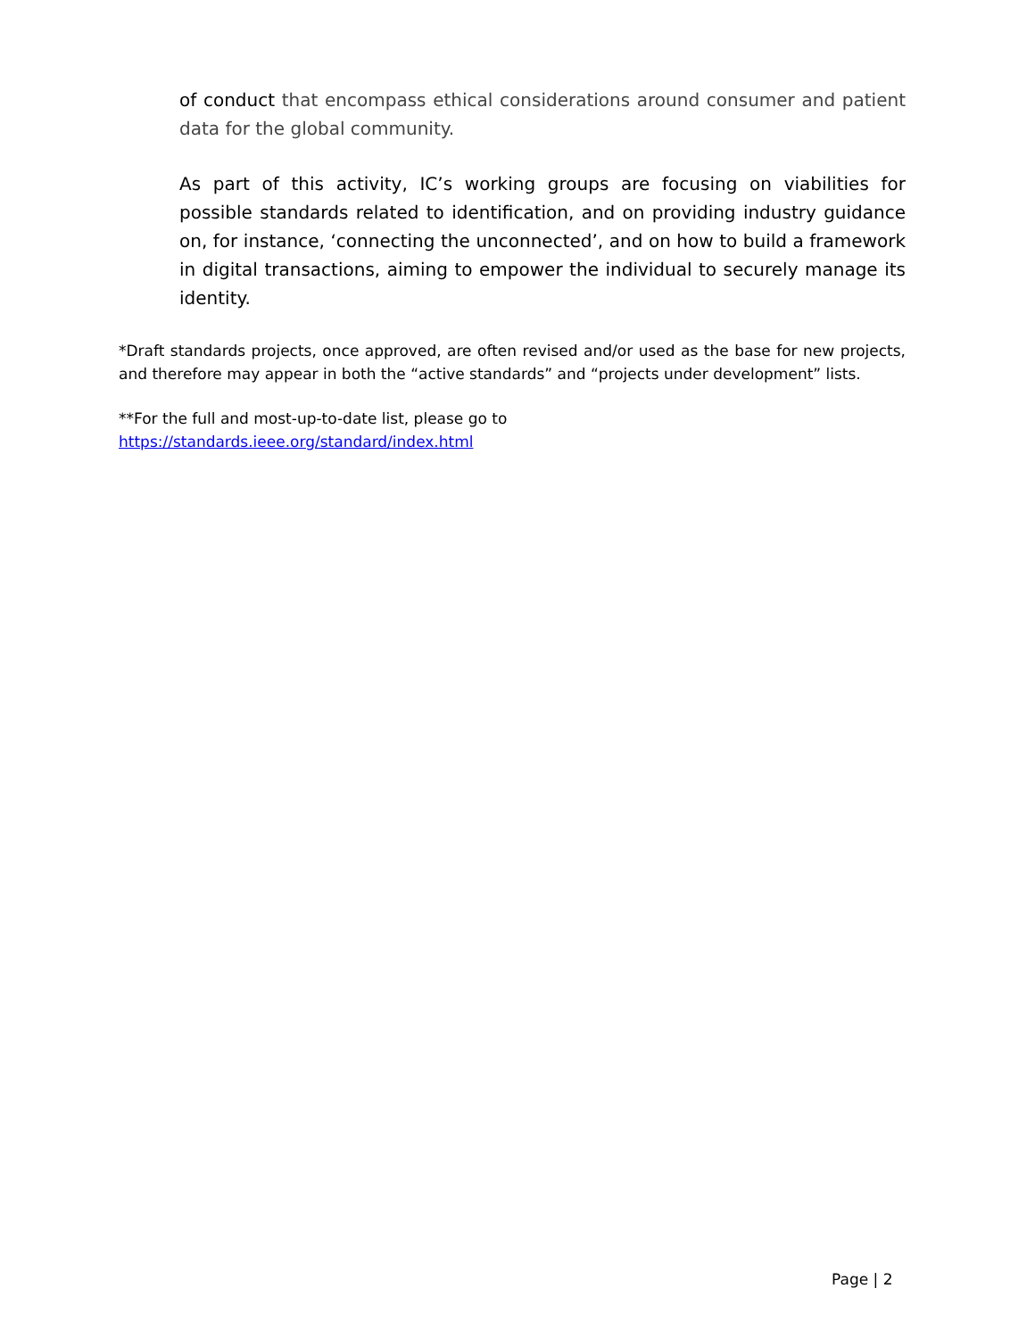of conduct that encompass ethical considerations around consumer and patient data for the global community.
As part of this activity, IC’s working groups are focusing on viabilities for possible standards related to identification, and on providing industry guidance on, for instance, ‘connecting the unconnected’, and on how to build a framework in digital transactions, aiming to empower the individual to securely manage its identity.
*Draft standards projects, once approved, are often revised and/or used as the base for new projects, and therefore may appear in both the “active standards” and “projects under development” lists.
**For the full and most-up-to-date list, please go to
https://standards.ieee.org/standard/index.html
Page | 2